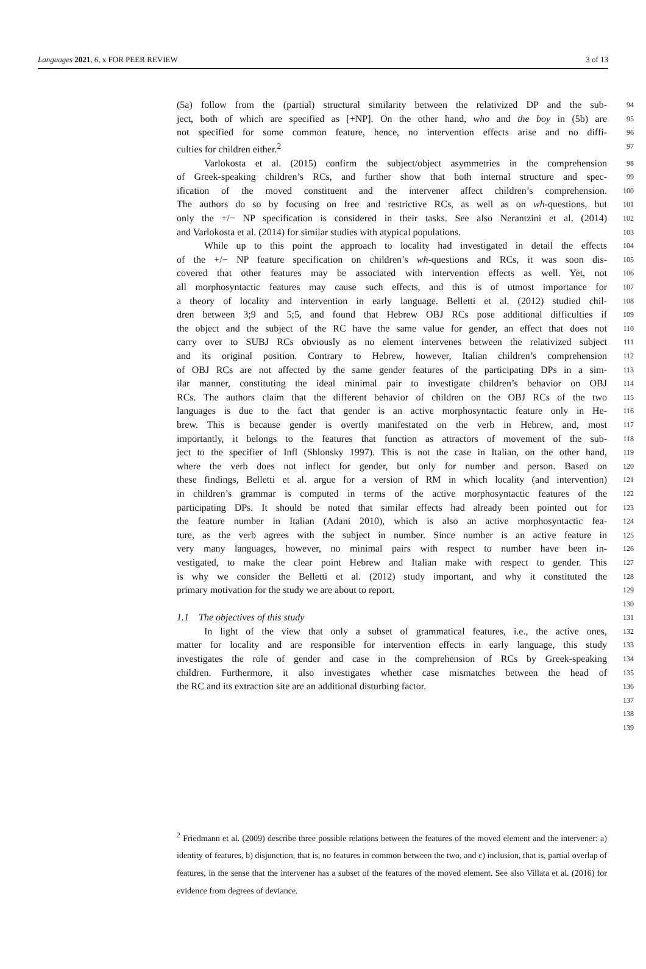Languages 2021, 6, x FOR PEER REVIEW 3 of 13
(5a) follow from the (partial) structural similarity between the relativized DP and the sub- 94
ject, both of which are specified as [+NP]. On the other hand, who and the boy in (5b) are 95
not specified for some common feature, hence, no intervention effects arise and no diffi- 96
culties for children either.<sup>2</sup> 97
Varlokosta et al. (2015) confirm the subject/object asymmetries in the comprehension 98
of Greek-speaking children’s RCs, and further show that both internal structure and spec- 99
ification of the moved constituent and the intervener affect children’s comprehension. 100
The authors do so by focusing on free and restrictive RCs, as well as on wh-questions, but 101
only the +/− NP specification is considered in their tasks. See also Nerantzini et al. (2014) 102
and Varlokosta et al. (2014) for similar studies with atypical populations. 103
While up to this point the approach to locality had investigated in detail the effects 104
of the +/− NP feature specification on children’s wh-questions and RCs, it was soon dis- 105
covered that other features may be associated with intervention effects as well. Yet, not 106
all morphosyntactic features may cause such effects, and this is of utmost importance for 107
a theory of locality and intervention in early language. Belletti et al. (2012) studied chil- 108
dren between 3;9 and 5;5, and found that Hebrew OBJ RCs pose additional difficulties if 109
the object and the subject of the RC have the same value for gender, an effect that does not 110
carry over to SUBJ RCs obviously as no element intervenes between the relativized subject 111
and its original position. Contrary to Hebrew, however, Italian children’s comprehension 112
of OBJ RCs are not affected by the same gender features of the participating DPs in a sim- 113
ilar manner, constituting the ideal minimal pair to investigate children’s behavior on OBJ 114
RCs. The authors claim that the different behavior of children on the OBJ RCs of the two 115
languages is due to the fact that gender is an active morphosyntactic feature only in He- 116
brew. This is because gender is overtly manifestated on the verb in Hebrew, and, most 117
importantly, it belongs to the features that function as attractors of movement of the sub- 118
ject to the specifier of Infl (Shlonsky 1997). This is not the case in Italian, on the other hand, 119
where the verb does not inflect for gender, but only for number and person. Based on 120
these findings, Belletti et al. argue for a version of RM in which locality (and intervention) 121
in children’s grammar is computed in terms of the active morphosyntactic features of the 122
participating DPs. It should be noted that similar effects had already been pointed out for 123
the feature number in Italian (Adani 2010), which is also an active morphosyntactic fea- 124
ture, as the verb agrees with the subject in number. Since number is an active feature in 125
very many languages, however, no minimal pairs with respect to number have been in- 126
vestigated, to make the clear point Hebrew and Italian make with respect to gender. This 127
is why we consider the Belletti et al. (2012) study important, and why it constituted the 128
primary motivation for the study we are about to report. 129
130
1.1 The objectives of this study 131
In light of the view that only a subset of grammatical features, i.e., the active ones, 132
matter for locality and are responsible for intervention effects in early language, this study 133
investigates the role of gender and case in the comprehension of RCs by Greek-speaking 134
children. Furthermore, it also investigates whether case mismatches between the head of 135
the RC and its extraction site are an additional disturbing factor. 136
137
138
139
<sup>2</sup> Friedmann et al. (2009) describe three possible relations between the features of the moved element and the intervener: a) identity of features, b) disjunction, that is, no features in common between the two, and c) inclusion, that is, partial overlap of features, in the sense that the intervener has a subset of the features of the moved element. See also Villata et al. (2016) for evidence from degrees of deviance.